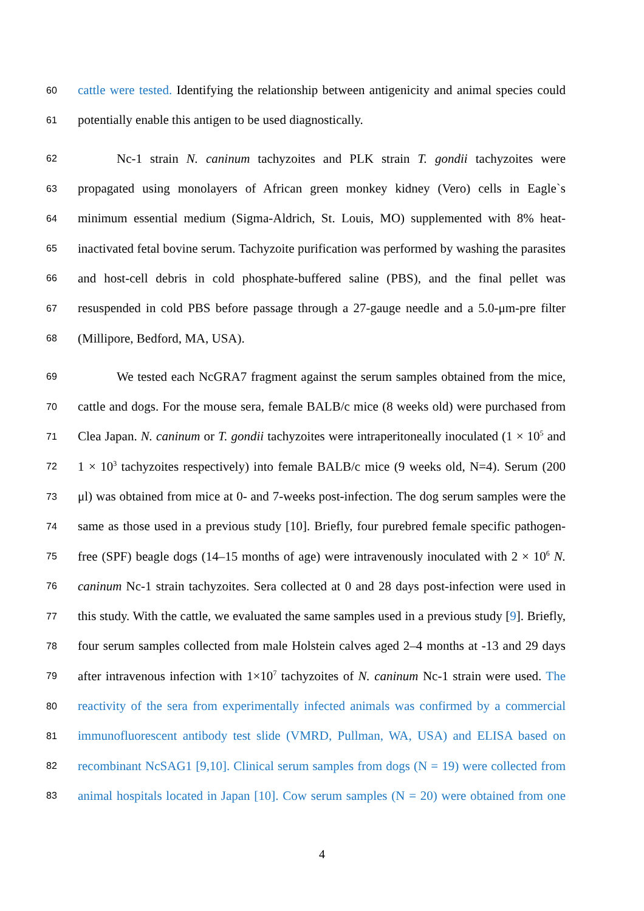60 cattle were tested. Identifying the relationship between antigenicity and animal species could
61 potentially enable this antigen to be used diagnostically.
62 Nc-1 strain N. caninum tachyzoites and PLK strain T. gondii tachyzoites were
63 propagated using monolayers of African green monkey kidney (Vero) cells in Eagle`s
64 minimum essential medium (Sigma-Aldrich, St. Louis, MO) supplemented with 8% heat-
65 inactivated fetal bovine serum. Tachyzoite purification was performed by washing the parasites
66 and host-cell debris in cold phosphate-buffered saline (PBS), and the final pellet was
67 resuspended in cold PBS before passage through a 27-gauge needle and a 5.0-μm-pre filter
68 (Millipore, Bedford, MA, USA).
69 We tested each NcGRA7 fragment against the serum samples obtained from the mice,
70 cattle and dogs. For the mouse sera, female BALB/c mice (8 weeks old) were purchased from
71 Clea Japan. N. caninum or T. gondii tachyzoites were intraperitoneally inoculated (1 × 10<sup>5</sup> and
72 1 × 10<sup>3</sup> tachyzoites respectively) into female BALB/c mice (9 weeks old, N=4). Serum (200
73 μl) was obtained from mice at 0- and 7-weeks post-infection. The dog serum samples were the
74 same as those used in a previous study [10]. Briefly, four purebred female specific pathogen-
75 free (SPF) beagle dogs (14–15 months of age) were intravenously inoculated with 2 × 10<sup>6</sup> N.
76 caninum Nc-1 strain tachyzoites. Sera collected at 0 and 28 days post-infection were used in
77 this study. With the cattle, we evaluated the same samples used in a previous study [9]. Briefly,
78 four serum samples collected from male Holstein calves aged 2–4 months at -13 and 29 days
79 after intravenous infection with 1×10<sup>7</sup> tachyzoites of N. caninum Nc-1 strain were used. The
80 reactivity of the sera from experimentally infected animals was confirmed by a commercial
81 immunofluorescent antibody test slide (VMRD, Pullman, WA, USA) and ELISA based on
82 recombinant NcSAG1 [9,10]. Clinical serum samples from dogs (N = 19) were collected from
83 animal hospitals located in Japan [10]. Cow serum samples (N = 20) were obtained from one
4